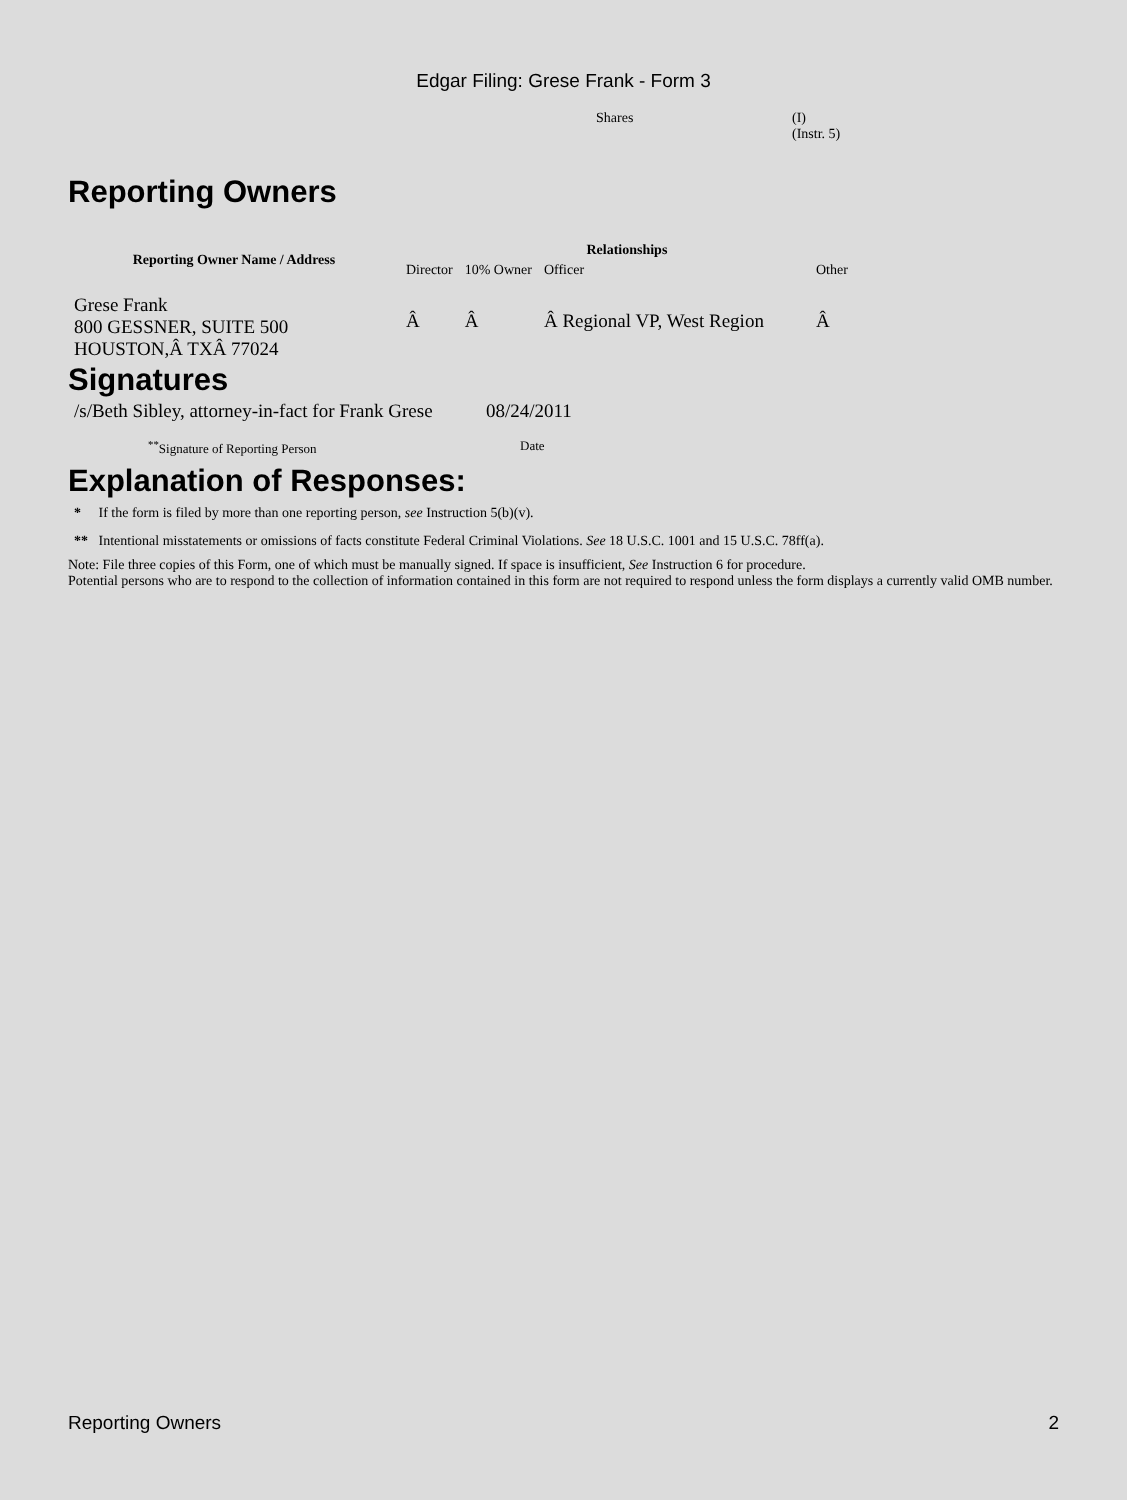Edgar Filing: Grese Frank - Form 3
Shares (I)
(Instr. 5)
Reporting Owners
| Reporting Owner Name / Address | Relationships | | | |
| --- | --- | --- | --- | --- |
| | Director | 10% Owner | Officer | Other |
| Grese Frank 800 GESSNER, SUITE 500 HOUSTON,Â TXÂ 77024 | Â | Â | Â Regional VP, West Region | Â |
Signatures
| /s/Beth Sibley, attorney-in-fact for Frank Grese | 08/24/2011 |
| <sup>**</sup> Signature of Reporting Person | Date |
Explanation of Responses:
* If the form is filed by more than one reporting person, see Instruction 5(b)(v).
** Intentional misstatements or omissions of facts constitute Federal Criminal Violations. See 18 U.S.C. 1001 and 15 U.S.C. 78ff(a).
Note: File three copies of this Form, one of which must be manually signed. If space is insufficient, See Instruction 6 for procedure.
Potential persons who are to respond to the collection of information contained in this form are not required to respond unless the form displays a currently valid OMB number.
Reporting Owners 2